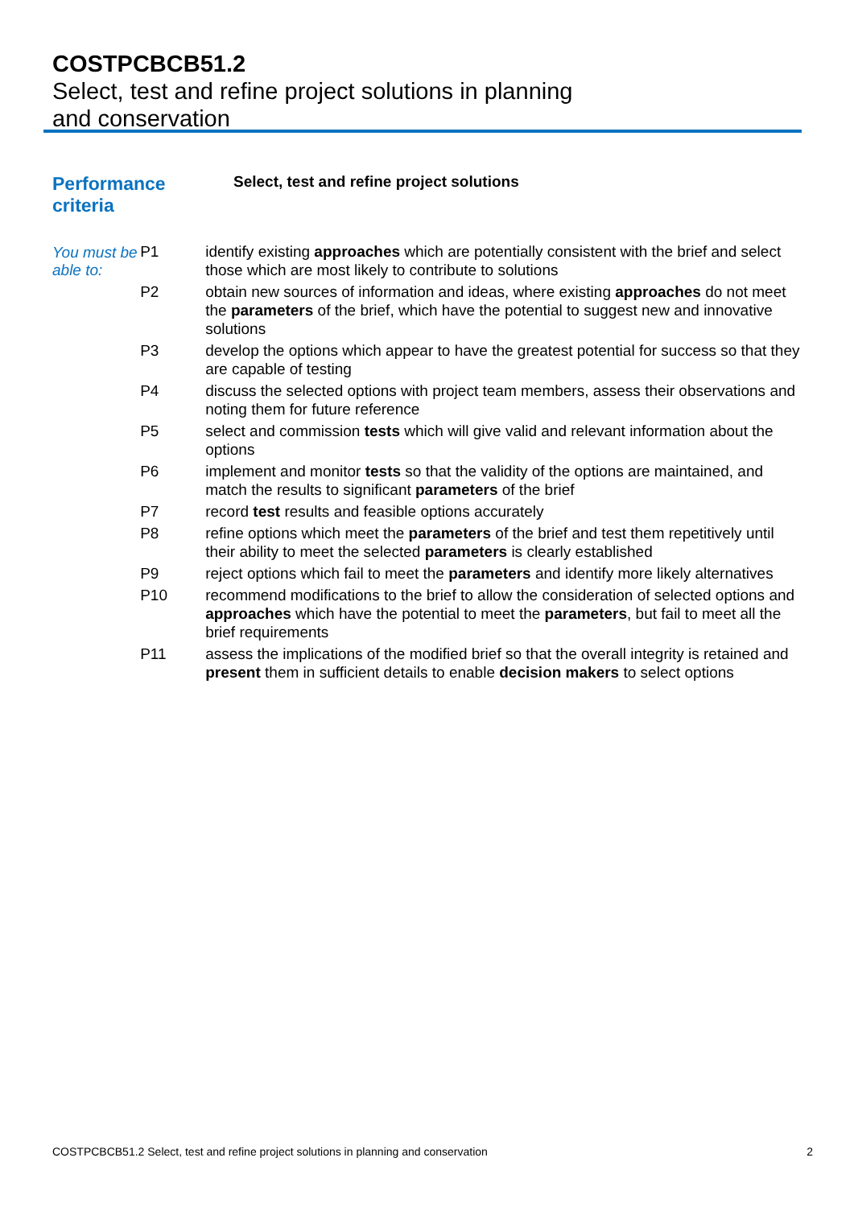COSTPCBCB51.2
Select, test and refine project solutions in planning
and conservation
Performance
criteria
Select, test and refine project solutions
You must be able to:
| P1 | identify existing approaches which are potentially consistent with the brief and select those which are most likely to contribute to solutions |
| P2 | obtain new sources of information and ideas, where existing approaches do not meet the parameters of the brief, which have the potential to suggest new and innovative solutions |
| P3 | develop the options which appear to have the greatest potential for success so that they are capable of testing |
| P4 | discuss the selected options with project team members, assess their observations and noting them for future reference |
| P5 | select and commission tests which will give valid and relevant information about the options |
| P6 | implement and monitor tests so that the validity of the options are maintained, and match the results to significant parameters of the brief |
| P7 | record test results and feasible options accurately |
| P8 | refine options which meet the parameters of the brief and test them repetitively until their ability to meet the selected parameters is clearly established |
| P9 | reject options which fail to meet the parameters and identify more likely alternatives |
| P10 | recommend modifications to the brief to allow the consideration of selected options and approaches which have the potential to meet the parameters , but fail to meet all the brief requirements |
| P11 | assess the implications of the modified brief so that the overall integrity is retained and present them in sufficient details to enable decision makers to select options |
COSTPCBCB51.2 Select, test and refine project solutions in planning and conservation 2